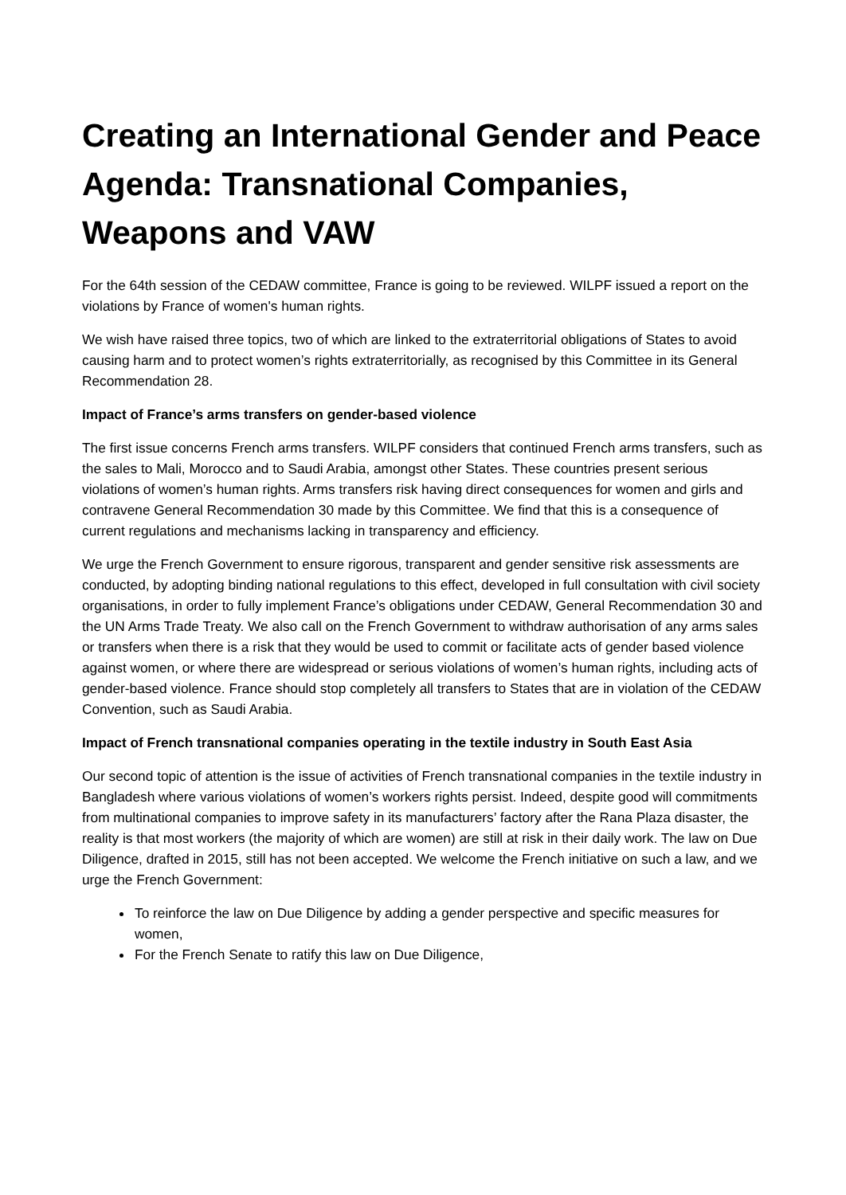Creating an International Gender and Peace Agenda: Transnational Companies, Weapons and VAW
For the 64th session of the CEDAW committee, France is going to be reviewed. WILPF issued a report on the violations by France of women's human rights.
We wish have raised three topics, two of which are linked to the extraterritorial obligations of States to avoid causing harm and to protect women’s rights extraterritorially, as recognised by this Committee in its General Recommendation 28.
Impact of France’s arms transfers on gender-based violence
The first issue concerns French arms transfers. WILPF considers that continued French arms transfers, such as the sales to Mali, Morocco and to Saudi Arabia, amongst other States. These countries present serious violations of women’s human rights. Arms transfers risk having direct consequences for women and girls and contravene General Recommendation 30 made by this Committee. We find that this is a consequence of current regulations and mechanisms lacking in transparency and efficiency.
We urge the French Government to ensure rigorous, transparent and gender sensitive risk assessments are conducted, by adopting binding national regulations to this effect, developed in full consultation with civil society organisations, in order to fully implement France’s obligations under CEDAW, General Recommendation 30 and the UN Arms Trade Treaty. We also call on the French Government to withdraw authorisation of any arms sales or transfers when there is a risk that they would be used to commit or facilitate acts of gender based violence against women, or where there are widespread or serious violations of women’s human rights, including acts of gender-based violence. France should stop completely all transfers to States that are in violation of the CEDAW Convention, such as Saudi Arabia.
Impact of French transnational companies operating in the textile industry in South East Asia
Our second topic of attention is the issue of activities of French transnational companies in the textile industry in Bangladesh where various violations of women’s workers rights persist. Indeed, despite good will commitments from multinational companies to improve safety in its manufacturers’ factory after the Rana Plaza disaster, the reality is that most workers (the majority of which are women) are still at risk in their daily work. The law on Due Diligence, drafted in 2015, still has not been accepted. We welcome the French initiative on such a law, and we urge the French Government:
To reinforce the law on Due Diligence by adding a gender perspective and specific measures for women,
For the French Senate to ratify this law on Due Diligence,